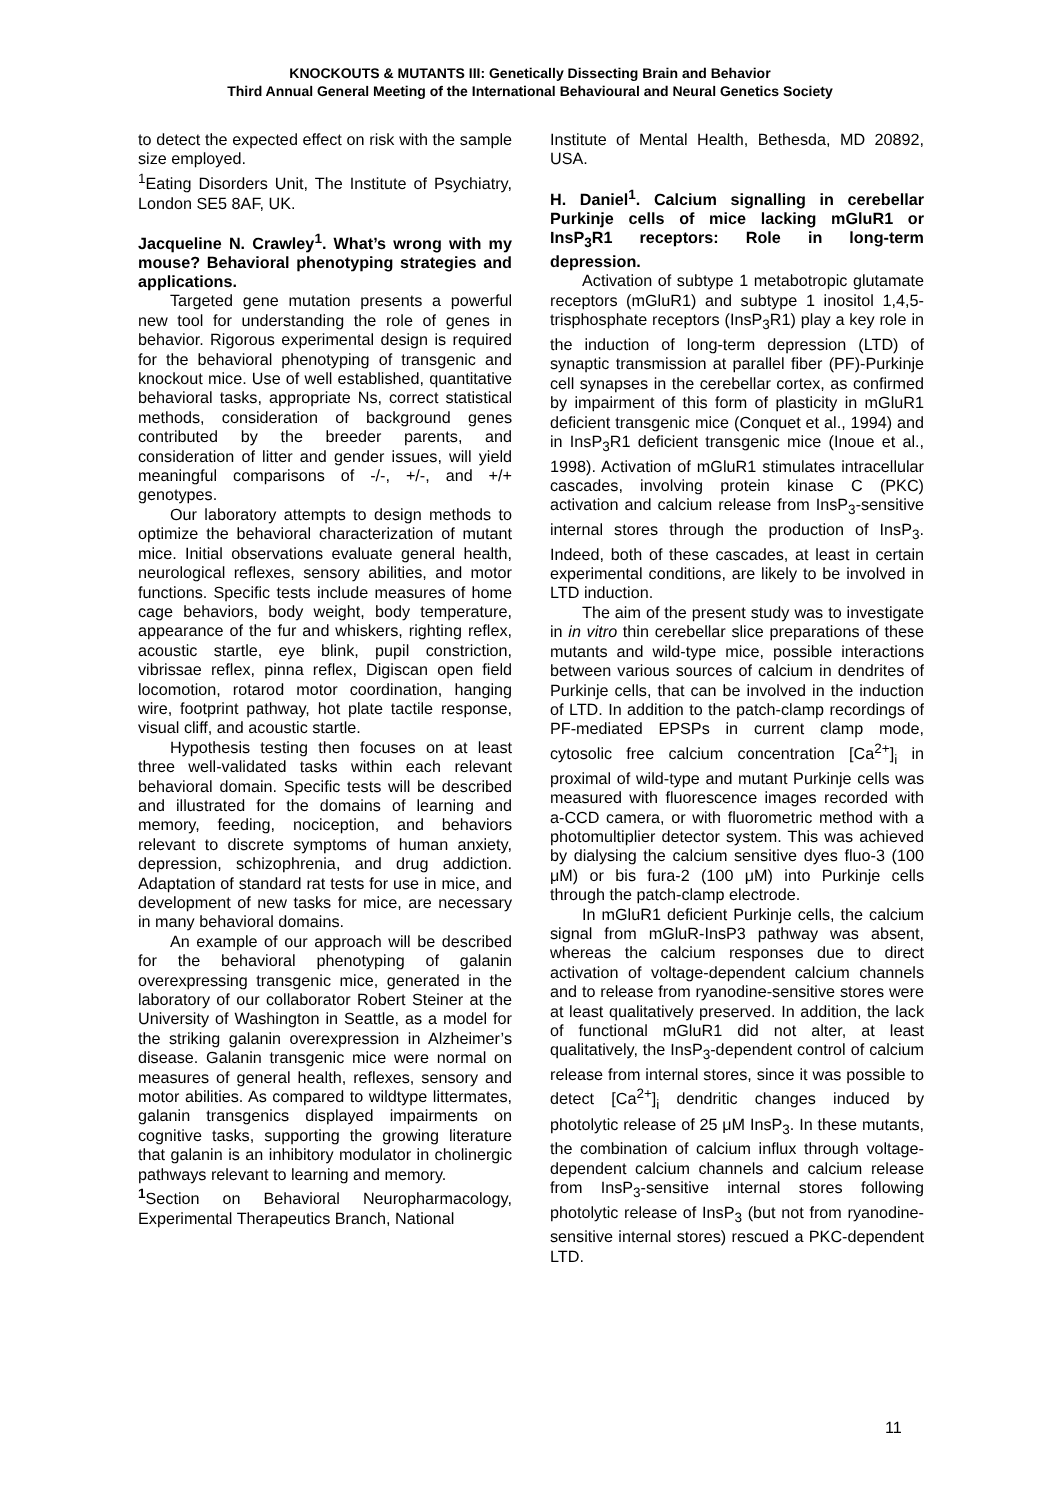KNOCKOUTS & MUTANTS III: Genetically Dissecting Brain and Behavior
Third Annual General Meeting of the International Behavioural and Neural Genetics Society
to detect the expected effect on risk with the sample size employed.
<sup>1</sup> Eating Disorders Unit, The Institute of Psychiatry, London SE5 8AF, UK.
Jacqueline N. Crawley<sup>1</sup>. What’s wrong with my mouse? Behavioral phenotyping strategies and applications.
Targeted gene mutation presents a powerful new tool for understanding the role of genes in behavior. Rigorous experimental design is required for the behavioral phenotyping of transgenic and knockout mice. Use of well established, quantitative behavioral tasks, appropriate Ns, correct statistical methods, consideration of background genes contributed by the breeder parents, and consideration of litter and gender issues, will yield meaningful comparisons of -/-, +/-, and +/+ genotypes.
Our laboratory attempts to design methods to optimize the behavioral characterization of mutant mice. Initial observations evaluate general health, neurological reflexes, sensory abilities, and motor functions. Specific tests include measures of home cage behaviors, body weight, body temperature, appearance of the fur and whiskers, righting reflex, acoustic startle, eye blink, pupil constriction, vibrissae reflex, pinna reflex, Digiscan open field locomotion, rotarod motor coordination, hanging wire, footprint pathway, hot plate tactile response, visual cliff, and acoustic startle.
Hypothesis testing then focuses on at least three well-validated tasks within each relevant behavioral domain. Specific tests will be described and illustrated for the domains of learning and memory, feeding, nociception, and behaviors relevant to discrete symptoms of human anxiety, depression, schizophrenia, and drug addiction. Adaptation of standard rat tests for use in mice, and development of new tasks for mice, are necessary in many behavioral domains.
An example of our approach will be described for the behavioral phenotyping of galanin overexpressing transgenic mice, generated in the laboratory of our collaborator Robert Steiner at the University of Washington in Seattle, as a model for the striking galanin overexpression in Alzheimer’s disease. Galanin transgenic mice were normal on measures of general health, reflexes, sensory and motor abilities. As compared to wildtype littermates, galanin transgenics displayed impairments on cognitive tasks, supporting the growing literature that galanin is an inhibitory modulator in cholinergic pathways relevant to learning and memory.
<sup>1</sup> Section on Behavioral Neuropharmacology, Experimental Therapeutics Branch, National
Institute of Mental Health, Bethesda, MD 20892, USA.
H. Daniel<sup>1</sup>. Calcium signalling in cerebellar Purkinje cells of mice lacking mGluR1 or InsP<sub>3</sub>R1 receptors: Role in long-term depression.
Activation of subtype 1 metabotropic glutamate receptors (mGluR1) and subtype 1 inositol 1,4,5-trisphosphate receptors (InsP<sub>3</sub>R1) play a key role in the induction of long-term depression (LTD) of synaptic transmission at parallel fiber (PF)-Purkinje cell synapses in the cerebellar cortex, as confirmed by impairment of this form of plasticity in mGluR1 deficient transgenic mice (Conquet et al., 1994) and in InsP<sub>3</sub>R1 deficient transgenic mice (Inoue et al., 1998). Activation of mGluR1 stimulates intracellular cascades, involving protein kinase C (PKC) activation and calcium release from InsP<sub>3</sub>-sensitive internal stores through the production of InsP<sub>3</sub>. Indeed, both of these cascades, at least in certain experimental conditions, are likely to be involved in LTD induction.
The aim of the present study was to investigate in in vitro thin cerebellar slice preparations of these mutants and wild-type mice, possible interactions between various sources of calcium in dendrites of Purkinje cells, that can be involved in the induction of LTD. In addition to the patch-clamp recordings of PF-mediated EPSPs in current clamp mode, cytosolic free calcium concentration [Ca<sup>2+</sup>]<sub>i</sub> in proximal of wild-type and mutant Purkinje cells was measured with fluorescence images recorded with a-CCD camera, or with fluorometric method with a photomultiplier detector system. This was achieved by dialysing the calcium sensitive dyes fluo-3 (100 μM) or bis fura-2 (100 μM) into Purkinje cells through the patch-clamp electrode.
In mGluR1 deficient Purkinje cells, the calcium signal from mGluR-InsP3 pathway was absent, whereas the calcium responses due to direct activation of voltage-dependent calcium channels and to release from ryanodine-sensitive stores were at least qualitatively preserved. In addition, the lack of functional mGluR1 did not alter, at least qualitatively, the InsP<sub>3</sub>-dependent control of calcium release from internal stores, since it was possible to detect [Ca<sup>2+</sup>]<sub>i</sub> dendritic changes induced by photolytic release of 25 μM InsP<sub>3</sub>. In these mutants, the combination of calcium influx through voltage-dependent calcium channels and calcium release from InsP<sub>3</sub>-sensitive internal stores following photolytic release of InsP<sub>3</sub> (but not from ryanodine-sensitive internal stores) rescued a PKC-dependent LTD.
11